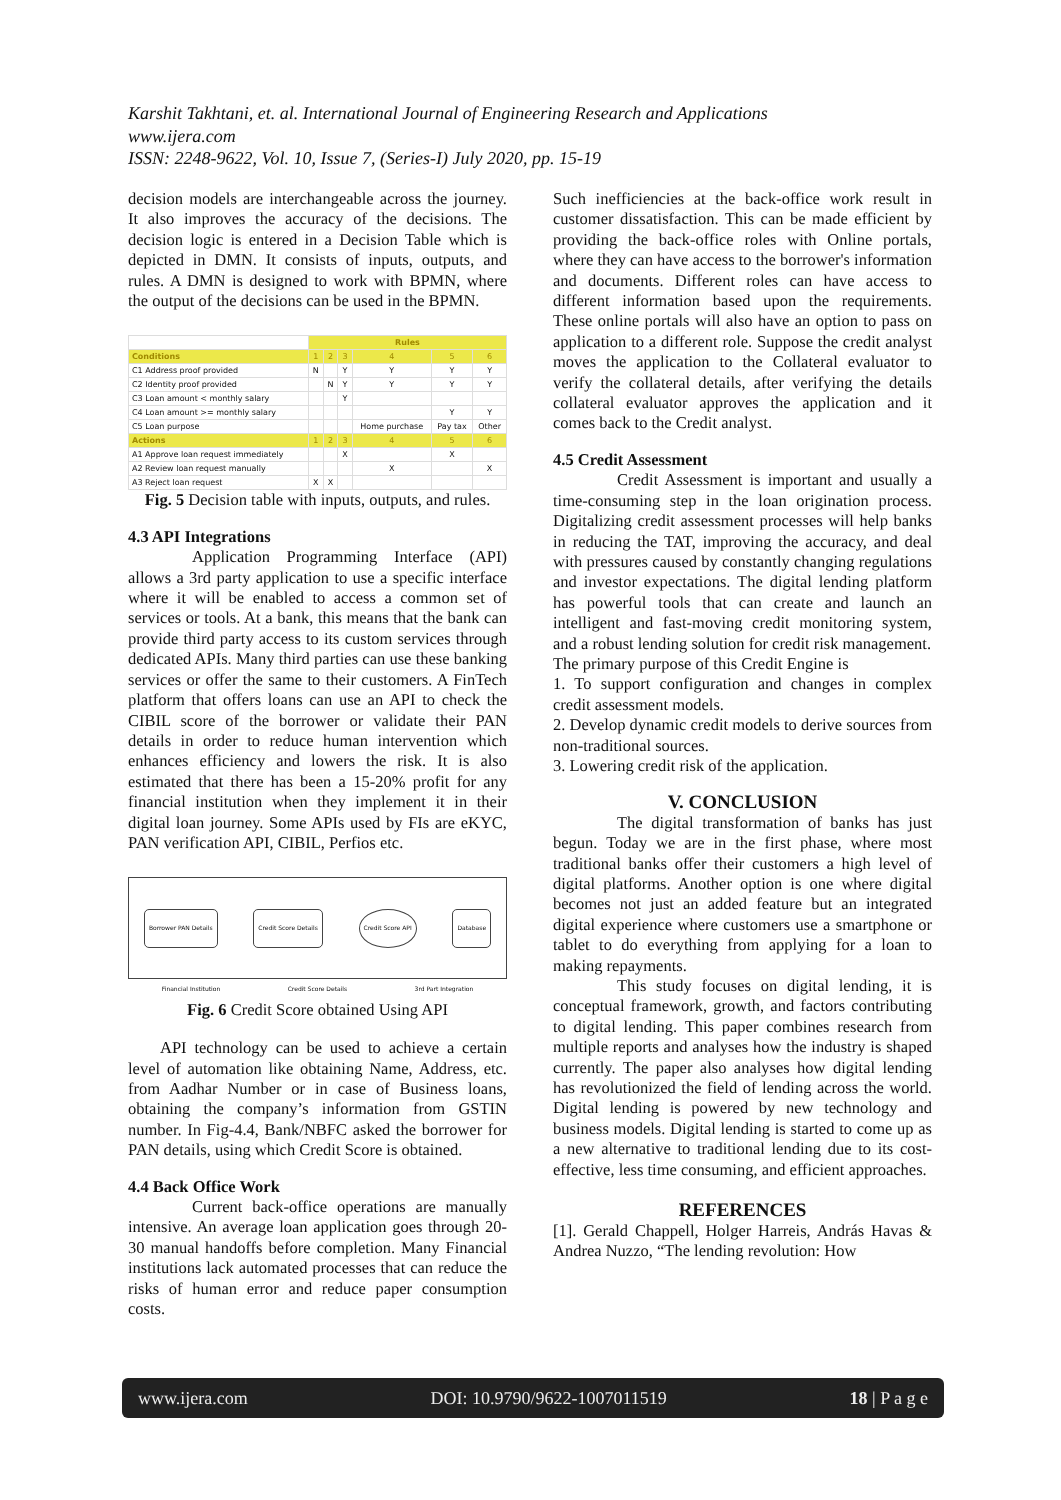Karshit Takhtani, et. al. International Journal of Engineering Research and Applications
www.ijera.com
ISSN: 2248-9622, Vol. 10, Issue 7, (Series-I) July 2020, pp. 15-19
decision models are interchangeable across the journey. It also improves the accuracy of the decisions. The decision logic is entered in a Decision Table which is depicted in DMN. It consists of inputs, outputs, and rules. A DMN is designed to work with BPMN, where the output of the decisions can be used in the BPMN.
| | Rules | | | | | |
| Conditions | 1 | 2 | 3 | 4 | 5 | 6 |
| C1 Address proof provided | N | | Y | Y | Y | Y |
| C2 Identity proof provided | | N | Y | Y | Y | Y |
| C3 Loan amount < monthly salary | | | Y | | | |
| C4 Loan amount >= monthly salary | | | | | Y | Y |
| C5 Loan purpose | | | | Home purchase | Pay tax | Other |
| Actions | 1 | 2 | 3 | 4 | 5 | 6 |
| A1 Approve loan request immediately | | | X | | X | |
| A2 Review loan request manually | | | | X | | X |
| A3 Reject loan request | X | X | | | | |
Fig. 5 Decision table with inputs, outputs, and rules.
4.3 API Integrations
Application Programming Interface (API) allows a 3rd party application to use a specific interface where it will be enabled to access a common set of services or tools. At a bank, this means that the bank can provide third party access to its custom services through dedicated APIs. Many third parties can use these banking services or offer the same to their customers. A FinTech platform that offers loans can use an API to check the CIBIL score of the borrower or validate their PAN details in order to reduce human intervention which enhances efficiency and lowers the risk. It is also estimated that there has been a 15-20% profit for any financial institution when they implement it in their digital loan journey. Some APIs used by FIs are eKYC, PAN verification API, CIBIL, Perfios etc.
Borrower PAN Details Credit Score Details Credit Score API Database
Financial Institution Credit Score Details 3rd Part Integration
Fig. 6 Credit Score obtained Using API
API technology can be used to achieve a certain level of automation like obtaining Name, Address, etc. from Aadhar Number or in case of Business loans, obtaining the company’s information from GSTIN number. In Fig-4.4, Bank/NBFC asked the borrower for PAN details, using which Credit Score is obtained.
4.4 Back Office Work
Current back-office operations are manually intensive. An average loan application goes through 20-30 manual handoffs before completion. Many Financial institutions lack automated processes that can reduce the risks of human error and reduce paper consumption costs.
Such inefficiencies at the back-office work result in customer dissatisfaction. This can be made efficient by providing the back-office roles with Online portals, where they can have access to the borrower's information and documents. Different roles can have access to different information based upon the requirements. These online portals will also have an option to pass on application to a different role. Suppose the credit analyst moves the application to the Collateral evaluator to verify the collateral details, after verifying the details collateral evaluator approves the application and it comes back to the Credit analyst.
4.5 Credit Assessment
Credit Assessment is important and usually a time-consuming step in the loan origination process. Digitalizing credit assessment processes will help banks in reducing the TAT, improving the accuracy, and deal with pressures caused by constantly changing regulations and investor expectations. The digital lending platform has powerful tools that can create and launch an intelligent and fast-moving credit monitoring system, and a robust lending solution for credit risk management.
The primary purpose of this Credit Engine is
1. To support configuration and changes in complex credit assessment models.
2. Develop dynamic credit models to derive sources from non-traditional sources.
3. Lowering credit risk of the application.
V. CONCLUSION
The digital transformation of banks has just begun. Today we are in the first phase, where most traditional banks offer their customers a high level of digital platforms. Another option is one where digital becomes not just an added feature but an integrated digital experience where customers use a smartphone or tablet to do everything from applying for a loan to making repayments.
This study focuses on digital lending, it is conceptual framework, growth, and factors contributing to digital lending. This paper combines research from multiple reports and analyses how the industry is shaped currently. The paper also analyses how digital lending has revolutionized the field of lending across the world. Digital lending is powered by new technology and business models. Digital lending is started to come up as a new alternative to traditional lending due to its cost-effective, less time consuming, and efficient approaches.
REFERENCES
[1]. Gerald Chappell, Holger Harreis, András Havas & Andrea Nuzzo, “The lending revolution: How
www.ijera.com DOI: 10.9790/9622-1007011519 18 | P a g e